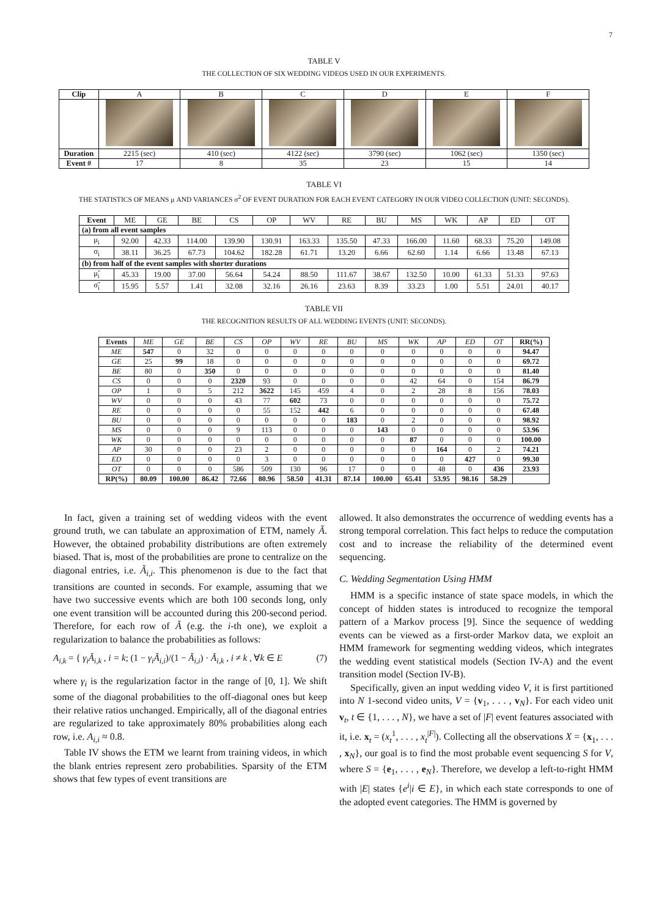7
TABLE V
THE COLLECTION OF SIX WEDDING VIDEOS USED IN OUR EXPERIMENTS.
| Clip | A | B | C | D | E | F |
| Duration | 2215 (sec) | 410 (sec) | 4122 (sec) | 3790 (sec) | 1062 (sec) | 1350 (sec) |
| Event # | 17 | 8 | 35 | 23 | 15 | 14 |
TABLE VI
THE STATISTICS OF MEANS μ AND VARIANCES σ<sup>2</sup> OF EVENT DURATION FOR EACH EVENT CATEGORY IN OUR VIDEO COLLECTION (UNIT: SECONDS).
| Event | ME | GE | BE | CS | OP | WV | RE | BU | MS | WK | AP | ED | OT |
| (a) from all event samples | | | | | | | | | | | | | |
| μ<sub>i</sub> | 92.00 | 42.33 | 114.00 | 139.90 | 130.91 | 163.33 | 135.50 | 47.33 | 166.00 | 11.60 | 68.33 | 75.20 | 149.08 |
| σ<sub>i</sub> | 38.11 | 36.25 | 67.73 | 104.62 | 182.28 | 61.71 | 13.20 | 6.66 | 62.60 | 1.14 | 6.66 | 13.48 | 67.13 |
| (b) from half of the event samples with shorter durations | | | | | | | | | | | | | |
| μ̃<sub>i</sub> | 45.33 | 19.00 | 37.00 | 56.64 | 54.24 | 88.50 | 111.67 | 38.67 | 132.50 | 10.00 | 61.33 | 51.33 | 97.63 |
| σ̃<sub>i</sub> | 15.95 | 5.57 | 1.41 | 32.08 | 32.16 | 26.16 | 23.63 | 8.39 | 33.23 | 1.00 | 5.51 | 24.01 | 40.17 |
TABLE VII
THE RECOGNITION RESULTS OF ALL WEDDING EVENTS (UNIT: SECONDS).
| Events | ME | GE | BE | CS | OP | WV | RE | BU | MS | WK | AP | ED | OT | RR(%) |
| ME | 547 | 0 | 32 | 0 | 0 | 0 | 0 | 0 | 0 | 0 | 0 | 0 | 0 | 94.47 |
| GE | 25 | 99 | 18 | 0 | 0 | 0 | 0 | 0 | 0 | 0 | 0 | 0 | 0 | 69.72 |
| BE | 80 | 0 | 350 | 0 | 0 | 0 | 0 | 0 | 0 | 0 | 0 | 0 | 0 | 81.40 |
| CS | 0 | 0 | 0 | 2320 | 93 | 0 | 0 | 0 | 0 | 42 | 64 | 0 | 154 | 86.79 |
| OP | 1 | 0 | 5 | 212 | 3622 | 145 | 459 | 4 | 0 | 2 | 28 | 8 | 156 | 78.03 |
| WV | 0 | 0 | 0 | 43 | 77 | 602 | 73 | 0 | 0 | 0 | 0 | 0 | 0 | 75.72 |
| RE | 0 | 0 | 0 | 0 | 55 | 152 | 442 | 6 | 0 | 0 | 0 | 0 | 0 | 67.48 |
| BU | 0 | 0 | 0 | 0 | 0 | 0 | 0 | 183 | 0 | 2 | 0 | 0 | 0 | 98.92 |
| MS | 0 | 0 | 0 | 9 | 113 | 0 | 0 | 0 | 143 | 0 | 0 | 0 | 0 | 53.96 |
| WK | 0 | 0 | 0 | 0 | 0 | 0 | 0 | 0 | 0 | 87 | 0 | 0 | 0 | 100.00 |
| AP | 30 | 0 | 0 | 23 | 2 | 0 | 0 | 0 | 0 | 0 | 164 | 0 | 2 | 74.21 |
| ED | 0 | 0 | 0 | 0 | 3 | 0 | 0 | 0 | 0 | 0 | 0 | 427 | 0 | 99.30 |
| OT | 0 | 0 | 0 | 586 | 509 | 130 | 96 | 17 | 0 | 0 | 48 | 0 | 436 | 23.93 |
| RP(%) | 80.09 | 100.00 | 86.42 | 72.66 | 80.96 | 58.50 | 41.31 | 87.14 | 100.00 | 65.41 | 53.95 | 98.16 | 58.29 | |
In fact, given a training set of wedding videos with the event ground truth, we can tabulate an approximation of ETM, namely Ã. However, the obtained probability distributions are often extremely biased. That is, most of the probabilities are prone to centralize on the diagonal entries, i.e. Ã<sub>i,i</sub>. This phenomenon is due to the fact that transitions are counted in seconds. For example, assuming that we have two successive events which are both 100 seconds long, only one event transition will be accounted during this 200-second period. Therefore, for each row of Ã (e.g. the i-th one), we exploit a regularization to balance the probabilities as follows:
A<sub>i,k</sub> = { γ<sub>i</sub>Ã<sub>i,k</sub> , i = k; (1 − γ<sub>i</sub>Ã<sub>i,i</sub>)/(1 − Ã<sub>i,i</sub>) · Ã<sub>i,k</sub> , i ≠ k , ∀k ∈ E (7)
where γ<sub>i</sub> is the regularization factor in the range of [0, 1]. We shift some of the diagonal probabilities to the off-diagonal ones but keep their relative ratios unchanged. Empirically, all of the diagonal entries are regularized to take approximately 80% probabilities along each row, i.e. A<sub>i,i</sub> ≈ 0.8.
Table IV shows the ETM we learnt from training videos, in which the blank entries represent zero probabilities. Sparsity of the ETM shows that few types of event transitions are
allowed. It also demonstrates the occurrence of wedding events has a strong temporal correlation. This fact helps to reduce the computation cost and to increase the reliability of the determined event sequencing.
C. Wedding Segmentation Using HMM
HMM is a specific instance of state space models, in which the concept of hidden states is introduced to recognize the temporal pattern of a Markov process [9]. Since the sequence of wedding events can be viewed as a first-order Markov data, we exploit an HMM framework for segmenting wedding videos, which integrates the wedding event statistical models (Section IV-A) and the event transition model (Section IV-B).
Specifically, given an input wedding video V, it is first partitioned into N 1-second video units, V = {v<sub>1</sub>, . . . , v<sub>N</sub>}. For each video unit v<sub>t</sub>, t ∈ {1, . . . , N}, we have a set of |F| event features associated with it, i.e. x<sub>t</sub> = (x<sub>t</sub><sup>1</sup>, . . . , x<sub>t</sub><sup>|F|</sup>). Collecting all the observations X = {x<sub>1</sub>, . . . , x<sub>N</sub>}, our goal is to find the most probable event sequencing S for V, where S = {e<sub>1</sub>, . . . , e<sub>N</sub>}. Therefore, we develop a left-to-right HMM with |E| states {e<sup>i</sup>|i ∈ E}, in which each state corresponds to one of the adopted event categories. The HMM is governed by